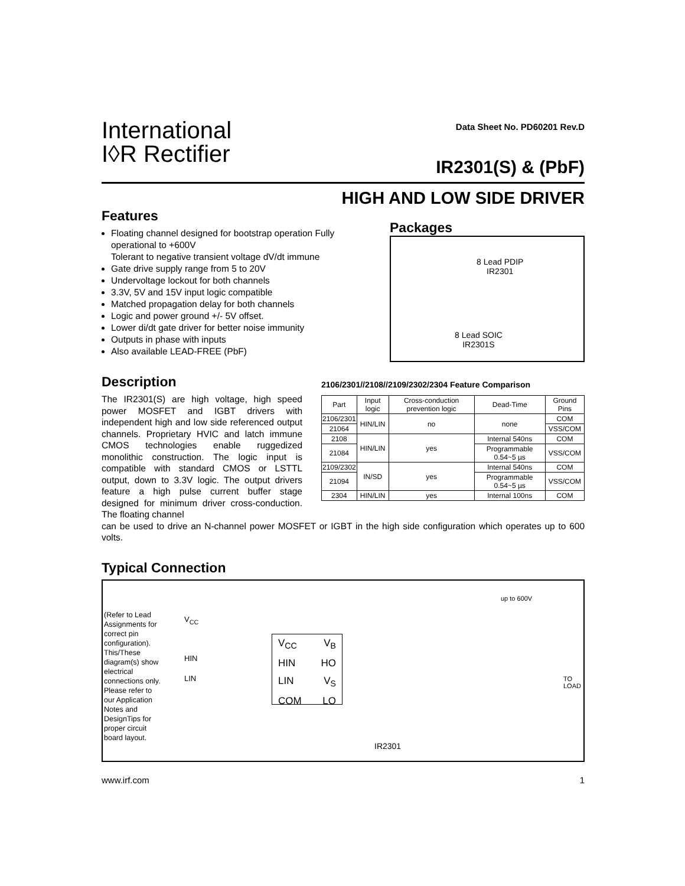International
I◊R Rectifier
Data Sheet No. PD60201 Rev.D
IR2301(S) & (PbF)
HIGH AND LOW SIDE DRIVER
Features
Floating channel designed for bootstrap operation Fully operational to +600V
Tolerant to negative transient voltage dV/dt immune
Gate drive supply range from 5 to 20V
Undervoltage lockout for both channels
3.3V, 5V and 15V input logic compatible
Matched propagation delay for both channels
Logic and power ground +/- 5V offset.
Lower di/dt gate driver for better noise immunity
Outputs in phase with inputs
Also available LEAD-FREE (PbF)
Packages
8 Lead PDIP
IR2301
8 Lead SOIC
IR2301S
Description
The IR2301(S) are high voltage, high speed power MOSFET and IGBT drivers with independent high and low side referenced output channels. Proprietary HVIC and latch immune CMOS technologies enable ruggedized monolithic construction. The logic input is compatible with standard CMOS or LSTTL output, down to 3.3V logic. The output drivers feature a high pulse current buffer stage designed for minimum driver cross-conduction. The floating channel
2106/2301//2108//2109/2302/2304 Feature Comparison
| Part | Input logic | Cross-conduction prevention logic | Dead-Time | Ground Pins |
| --- | --- | --- | --- | --- |
| 2106/2301 | HIN/LIN | no | none | COM |
| 21064 | | | | VSS/COM |
| 2108 | HIN/LIN | yes | Internal 540ns | COM |
| 21084 | | | Programmable 0.54~5 µs | VSS/COM |
| 2109/2302 | IN/SD | yes | Internal 540ns | COM |
| 21094 | | | Programmable 0.54~5 µs | VSS/COM |
| 2304 | HIN/LIN | yes | Internal 100ns | COM |
can be used to drive an N-channel power MOSFET or IGBT in the high side configuration which operates up to 600 volts.
Typical Connection
(Refer to Lead Assignments for correct pin configuration). This/These diagram(s) show electrical connections only. Please refer to our Application Notes and DesignTips for proper circuit board layout.
V<sub>CC</sub>
HIN
LIN
V<sub>CC</sub> V<sub>B</sub>
HIN HO
LIN V<sub>S</sub>
COM LO
up to 600V
TO
LOAD
IR2301
www.irf.com 1